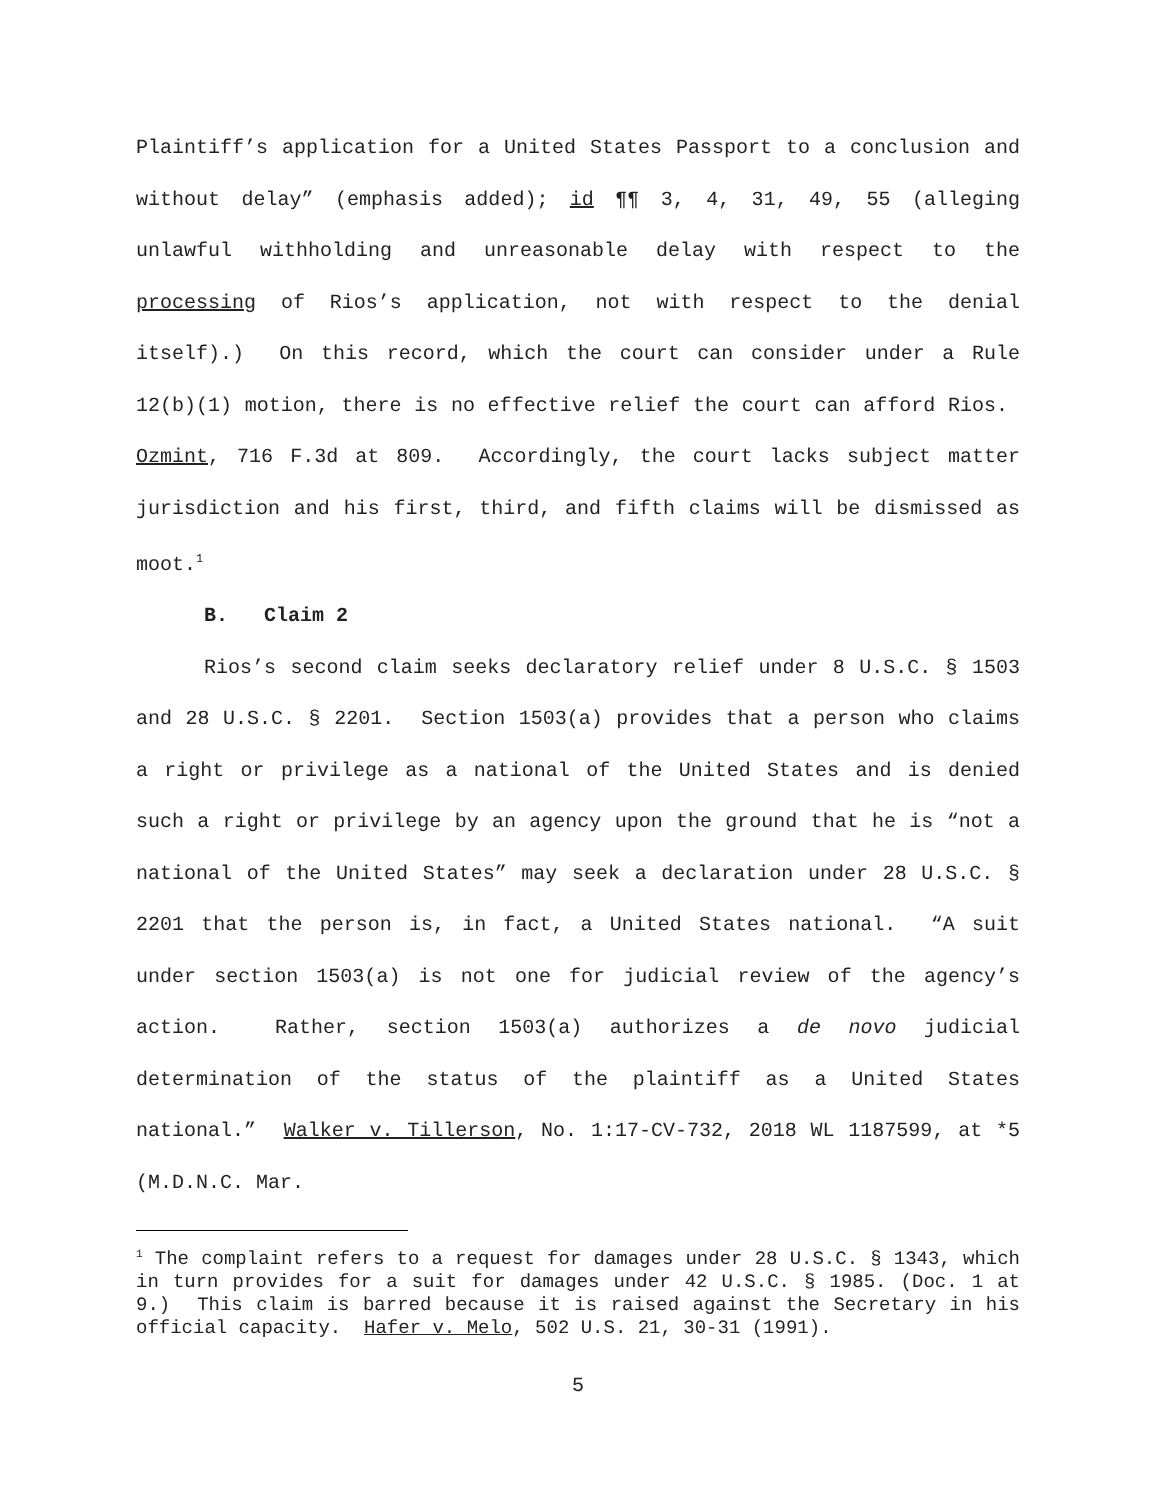Plaintiff’s application for a United States Passport to a conclusion and without delay” (emphasis added); id ¶¶ 3, 4, 31, 49, 55 (alleging unlawful withholding and unreasonable delay with respect to the processing of Rios’s application, not with respect to the denial itself).) On this record, which the court can consider under a Rule 12(b)(1) motion, there is no effective relief the court can afford Rios. Ozmint, 716 F.3d at 809. Accordingly, the court lacks subject matter jurisdiction and his first, third, and fifth claims will be dismissed as moot.<sup>1</sup>
B. Claim 2
Rios’s second claim seeks declaratory relief under 8 U.S.C. § 1503 and 28 U.S.C. § 2201. Section 1503(a) provides that a person who claims a right or privilege as a national of the United States and is denied such a right or privilege by an agency upon the ground that he is “not a national of the United States” may seek a declaration under 28 U.S.C. § 2201 that the person is, in fact, a United States national. “A suit under section 1503(a) is not one for judicial review of the agency’s action. Rather, section 1503(a) authorizes a de novo judicial determination of the status of the plaintiff as a United States national.” Walker v. Tillerson, No. 1:17-CV-732, 2018 WL 1187599, at *5 (M.D.N.C. Mar.
<sup>1</sup> The complaint refers to a request for damages under 28 U.S.C. § 1343, which in turn provides for a suit for damages under 42 U.S.C. § 1985. (Doc. 1 at 9.) This claim is barred because it is raised against the Secretary in his official capacity. Hafer v. Melo, 502 U.S. 21, 30-31 (1991).
5